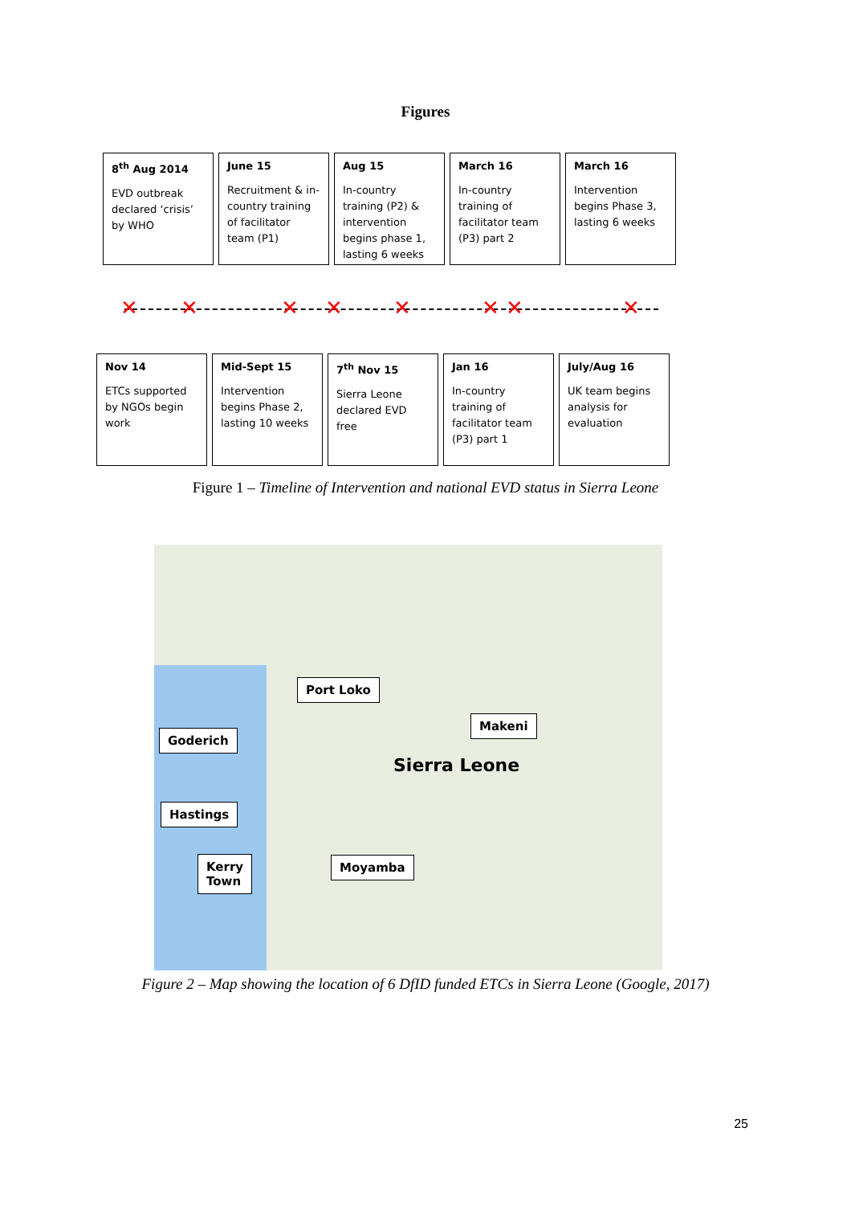Figures
8<sup>th</sup> Aug 2014
EVD outbreak declared ‘crisis’ by WHO
June 15
Recruitment & in-country training of facilitator team (P1)
Aug 15
In-country training (P2) & intervention begins phase 1, lasting 6 weeks
March 16
In-country training of facilitator team (P3) part 2
March 16
Intervention begins Phase 3, lasting 6 weeks
✕ ✕ ✕ ✕ ✕ ✕ ✕ ✕
Nov 14
ETCs supported by NGOs begin work
Mid-Sept 15
Intervention begins Phase 2, lasting 10 weeks
7<sup>th</sup> Nov 15
Sierra Leone declared EVD free
Jan 16
In-country training of facilitator team (P3) part 1
July/Aug 16
UK team begins analysis for evaluation
Figure 1 – Timeline of Intervention and national EVD status in Sierra Leone
Port Loko
Makeni
Goderich
Sierra Leone
Hastings
Kerry
Town
Moyamba
Figure 2 – Map showing the location of 6 DfID funded ETCs in Sierra Leone (Google, 2017)
25